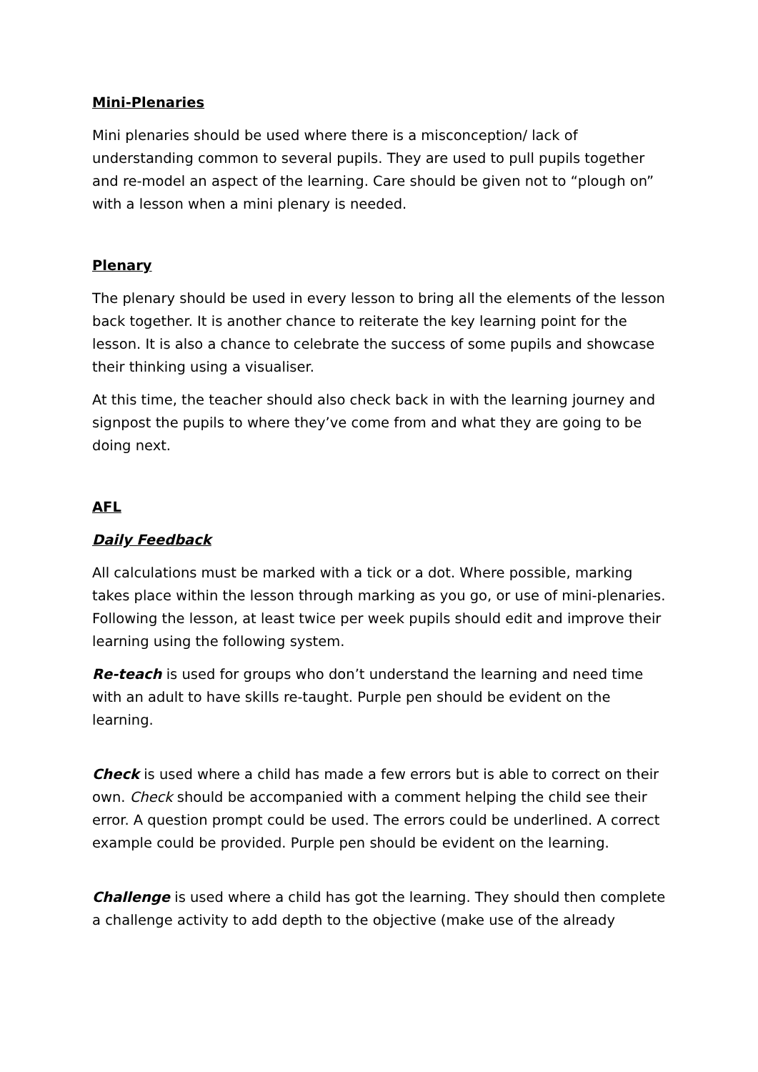Mini-Plenaries
Mini plenaries should be used where there is a misconception/ lack of understanding common to several pupils. They are used to pull pupils together and re-model an aspect of the learning. Care should be given not to “plough on” with a lesson when a mini plenary is needed.
Plenary
The plenary should be used in every lesson to bring all the elements of the lesson back together. It is another chance to reiterate the key learning point for the lesson. It is also a chance to celebrate the success of some pupils and showcase their thinking using a visualiser.
At this time, the teacher should also check back in with the learning journey and signpost the pupils to where they’ve come from and what they are going to be doing next.
AFL
Daily Feedback
All calculations must be marked with a tick or a dot. Where possible, marking takes place within the lesson through marking as you go, or use of mini-plenaries. Following the lesson, at least twice per week pupils should edit and improve their learning using the following system.
Re-teach is used for groups who don’t understand the learning and need time with an adult to have skills re-taught. Purple pen should be evident on the learning.
Check is used where a child has made a few errors but is able to correct on their own. Check should be accompanied with a comment helping the child see their error. A question prompt could be used. The errors could be underlined. A correct example could be provided. Purple pen should be evident on the learning.
Challenge is used where a child has got the learning. They should then complete a challenge activity to add depth to the objective (make use of the already